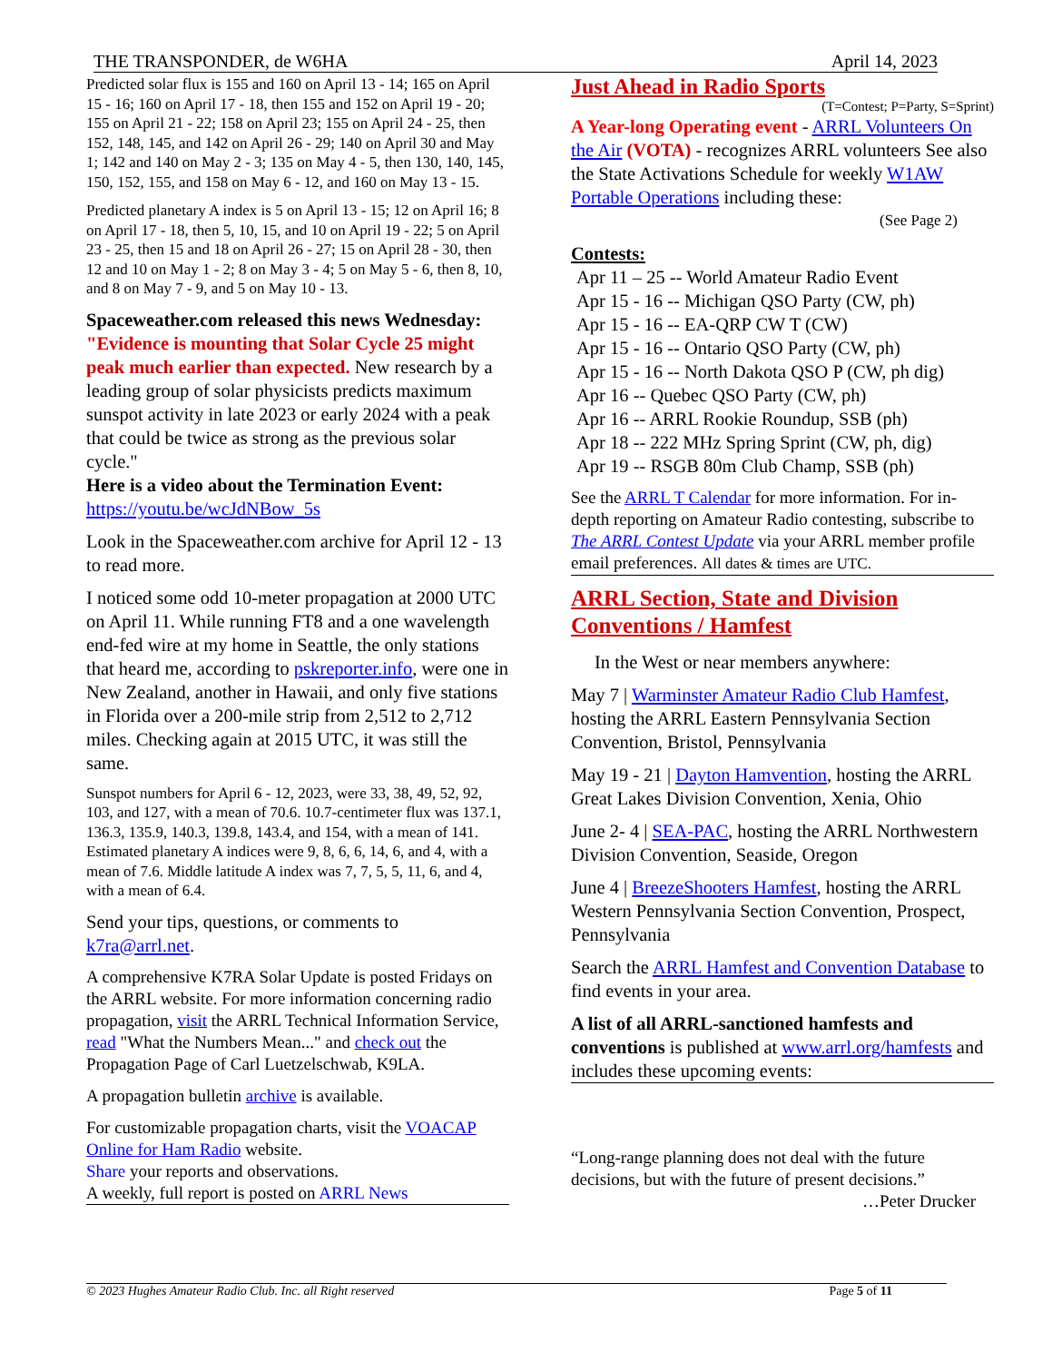THE TRANSPONDER, de W6HA April 14, 2023
Predicted solar flux is 155 and 160 on April 13 - 14; 165 on April 15 - 16; 160 on April 17 - 18, then 155 and 152 on April 19 - 20; 155 on April 21 - 22; 158 on April 23; 155 on April 24 - 25, then 152, 148, 145, and 142 on April 26 - 29; 140 on April 30 and May 1; 142 and 140 on May 2 - 3; 135 on May 4 - 5, then 130, 140, 145, 150, 152, 155, and 158 on May 6 - 12, and 160 on May 13 - 15.
Predicted planetary A index is 5 on April 13 - 15; 12 on April 16; 8 on April 17 - 18, then 5, 10, 15, and 10 on April 19 - 22; 5 on April 23 - 25, then 15 and 18 on April 26 - 27; 15 on April 28 - 30, then 12 and 10 on May 1 - 2; 8 on May 3 - 4; 5 on May 5 - 6, then 8, 10, and 8 on May 7 - 9, and 5 on May 10 - 13.
Spaceweather.com released this news Wednesday: "Evidence is mounting that Solar Cycle 25 might peak much earlier than expected. New research by a leading group of solar physicists predicts maximum sunspot activity in late 2023 or early 2024 with a peak that could be twice as strong as the previous solar cycle."
Here is a video about the Termination Event:
https://youtu.be/wcJdNBow_5s
Look in the Spaceweather.com archive for April 12 - 13 to read more.
I noticed some odd 10-meter propagation at 2000 UTC on April 11. While running FT8 and a one wavelength end-fed wire at my home in Seattle, the only stations that heard me, according to pskreporter.info, were one in New Zealand, another in Hawaii, and only five stations in Florida over a 200-mile strip from 2,512 to 2,712 miles. Checking again at 2015 UTC, it was still the same.
Sunspot numbers for April 6 - 12, 2023, were 33, 38, 49, 52, 92, 103, and 127, with a mean of 70.6. 10.7-centimeter flux was 137.1, 136.3, 135.9, 140.3, 139.8, 143.4, and 154, with a mean of 141. Estimated planetary A indices were 9, 8, 6, 6, 14, 6, and 4, with a mean of 7.6. Middle latitude A index was 7, 7, 5, 5, 11, 6, and 4, with a mean of 6.4.
Send your tips, questions, or comments to k7ra@arrl.net.
A comprehensive K7RA Solar Update is posted Fridays on the ARRL website. For more information concerning radio propagation, visit the ARRL Technical Information Service, read "What the Numbers Mean..." and check out the Propagation Page of Carl Luetzelschwab, K9LA.
A propagation bulletin archive is available.
For customizable propagation charts, visit the VOACAP Online for Ham Radio website.
Share your reports and observations.
A weekly, full report is posted on ARRL News
Just Ahead in Radio Sports
(T=Contest; P=Party, S=Sprint)
A Year-long Operating event - ARRL Volunteers On the Air (VOTA) - recognizes ARRL volunteers See also the State Activations Schedule for weekly W1AW Portable Operations including these:
(See Page 2)
Contests:
Apr 11 – 25 -- World Amateur Radio Event
Apr 15 - 16 -- Michigan QSO Party (CW, ph)
Apr 15 - 16 -- EA-QRP CW T (CW)
Apr 15 - 16 -- Ontario QSO Party (CW, ph)
Apr 15 - 16 -- North Dakota QSO P (CW, ph dig)
Apr 16 -- Quebec QSO Party (CW, ph)
Apr 16 -- ARRL Rookie Roundup, SSB (ph)
Apr 18 -- 222 MHz Spring Sprint (CW, ph, dig)
Apr 19 -- RSGB 80m Club Champ, SSB (ph)
See the ARRL T Calendar for more information. For in-depth reporting on Amateur Radio contesting, subscribe to The ARRL Contest Update via your ARRL member profile email preferences. All dates & times are UTC.
ARRL Section, State and Division Conventions / Hamfest
In the West or near members anywhere:
May 7 | Warminster Amateur Radio Club Hamfest, hosting the ARRL Eastern Pennsylvania Section Convention, Bristol, Pennsylvania
May 19 - 21 | Dayton Hamvention, hosting the ARRL Great Lakes Division Convention, Xenia, Ohio
June 2- 4 | SEA-PAC, hosting the ARRL Northwestern Division Convention, Seaside, Oregon
June 4 | BreezeShooters Hamfest, hosting the ARRL Western Pennsylvania Section Convention, Prospect, Pennsylvania
Search the ARRL Hamfest and Convention Database to find events in your area.
A list of all ARRL-sanctioned hamfests and conventions is published at www.arrl.org/hamfests and includes these upcoming events:
“Long-range planning does not deal with the future decisions, but with the future of present decisions.”
…Peter Drucker
© 2023 Hughes Amateur Radio Club. Inc. all Right reserved Page 5 of 11